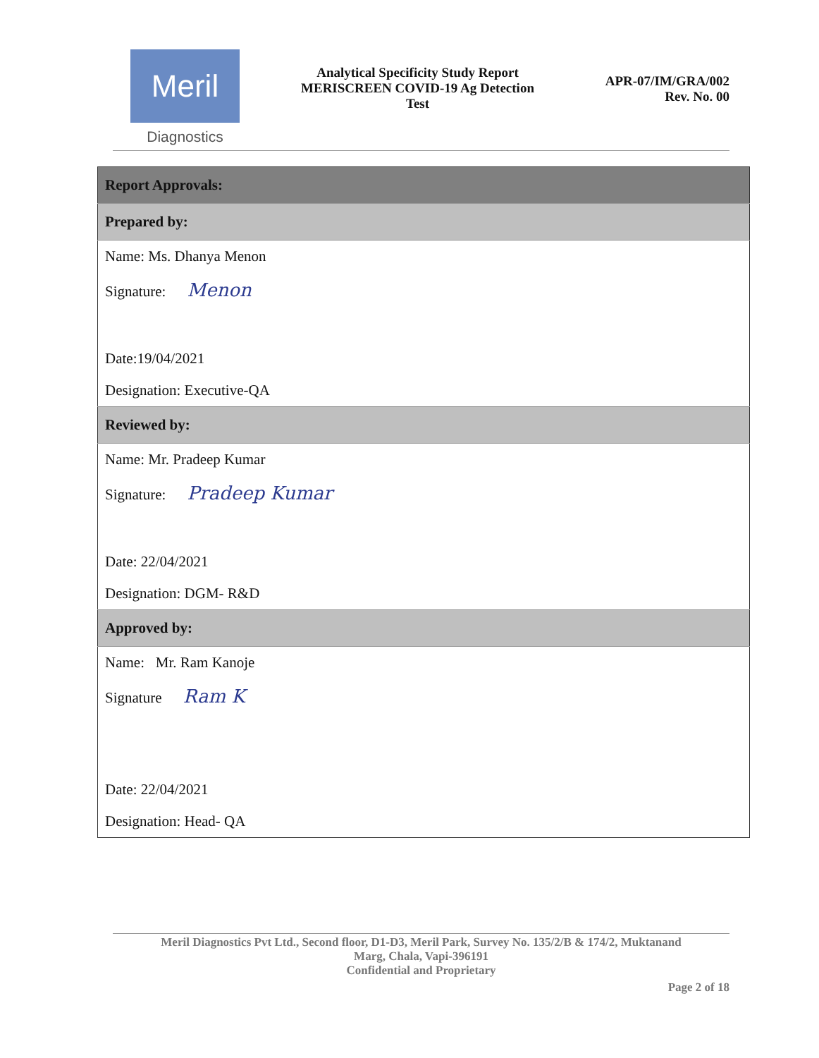Meril
Diagnostics
Analytical Specificity Study Report
MERISCREEN COVID-19 Ag Detection
Test
APR-07/IM/GRA/002
Rev. No. 00
| Report Approvals: |
| Prepared by: |
| Name: Ms. Dhanya Menon |
| Signature: Menon |
| Date:19/04/2021 |
| Designation: Executive-QA |
| Reviewed by: |
| Name: Mr. Pradeep Kumar |
| Signature: Pradeep Kumar |
| Date: 22/04/2021 |
| Designation: DGM- R&D |
| Approved by: |
| Name: Mr. Ram Kanoje |
| Signature Ram K |
| Date: 22/04/2021 |
| Designation: Head- QA |
Meril Diagnostics Pvt Ltd., Second floor, D1-D3, Meril Park, Survey No. 135/2/B & 174/2, Muktanand
Marg, Chala, Vapi-396191
Confidential and Proprietary
Page 2 of 18